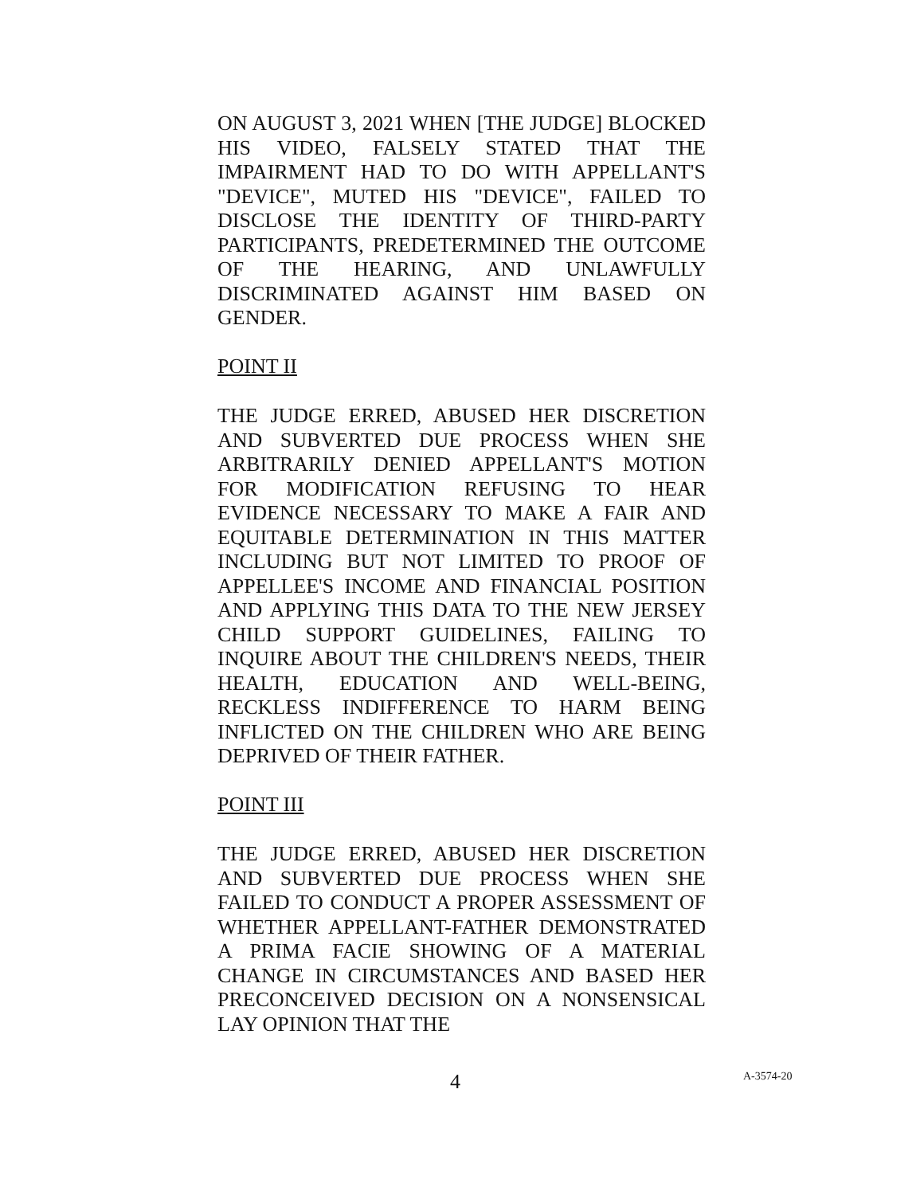ON AUGUST 3, 2021 WHEN [THE JUDGE] BLOCKED HIS VIDEO, FALSELY STATED THAT THE IMPAIRMENT HAD TO DO WITH APPELLANT'S "DEVICE", MUTED HIS "DEVICE", FAILED TO DISCLOSE THE IDENTITY OF THIRD-PARTY PARTICIPANTS, PREDETERMINED THE OUTCOME OF THE HEARING, AND UNLAWFULLY DISCRIMINATED AGAINST HIM BASED ON GENDER.
POINT II
THE JUDGE ERRED, ABUSED HER DISCRETION AND SUBVERTED DUE PROCESS WHEN SHE ARBITRARILY DENIED APPELLANT'S MOTION FOR MODIFICATION REFUSING TO HEAR EVIDENCE NECESSARY TO MAKE A FAIR AND EQUITABLE DETERMINATION IN THIS MATTER INCLUDING BUT NOT LIMITED TO PROOF OF APPELLEE'S INCOME AND FINANCIAL POSITION AND APPLYING THIS DATA TO THE NEW JERSEY CHILD SUPPORT GUIDELINES, FAILING TO INQUIRE ABOUT THE CHILDREN'S NEEDS, THEIR HEALTH, EDUCATION AND WELL-BEING, RECKLESS INDIFFERENCE TO HARM BEING INFLICTED ON THE CHILDREN WHO ARE BEING DEPRIVED OF THEIR FATHER.
POINT III
THE JUDGE ERRED, ABUSED HER DISCRETION AND SUBVERTED DUE PROCESS WHEN SHE FAILED TO CONDUCT A PROPER ASSESSMENT OF WHETHER APPELLANT-FATHER DEMONSTRATED A PRIMA FACIE SHOWING OF A MATERIAL CHANGE IN CIRCUMSTANCES AND BASED HER PRECONCEIVED DECISION ON A NONSENSICAL LAY OPINION THAT THE
4 A-3574-20